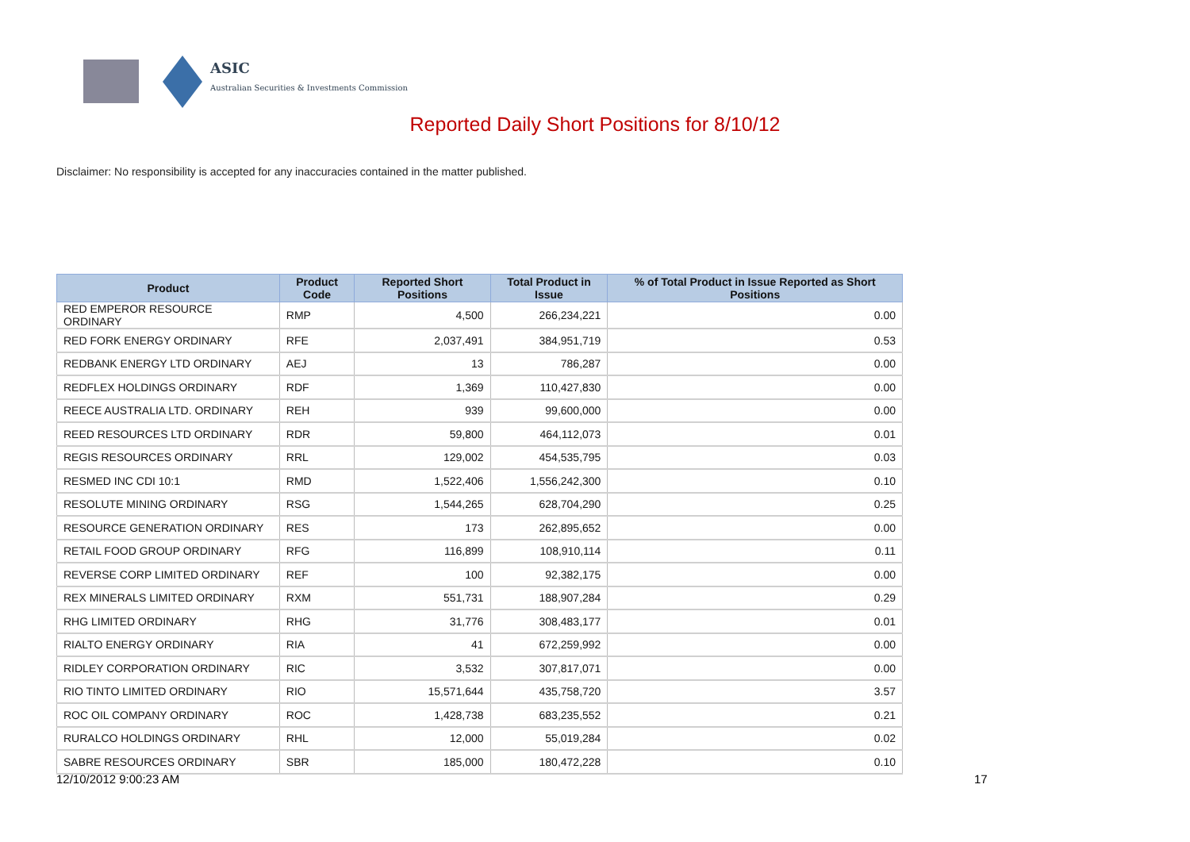ASIC
Australian Securities & Investments Commission
Reported Daily Short Positions for 8/10/12
Disclaimer: No responsibility is accepted for any inaccuracies contained in the matter published.
| Product | Product Code | Reported Short Positions | Total Product in Issue | % of Total Product in Issue Reported as Short Positions |
| --- | --- | --- | --- | --- |
| RED EMPEROR RESOURCE ORDINARY | RMP | 4,500 | 266,234,221 | 0.00 |
| RED FORK ENERGY ORDINARY | RFE | 2,037,491 | 384,951,719 | 0.53 |
| REDBANK ENERGY LTD ORDINARY | AEJ | 13 | 786,287 | 0.00 |
| REDFLEX HOLDINGS ORDINARY | RDF | 1,369 | 110,427,830 | 0.00 |
| REECE AUSTRALIA LTD. ORDINARY | REH | 939 | 99,600,000 | 0.00 |
| REED RESOURCES LTD ORDINARY | RDR | 59,800 | 464,112,073 | 0.01 |
| REGIS RESOURCES ORDINARY | RRL | 129,002 | 454,535,795 | 0.03 |
| RESMED INC CDI 10:1 | RMD | 1,522,406 | 1,556,242,300 | 0.10 |
| RESOLUTE MINING ORDINARY | RSG | 1,544,265 | 628,704,290 | 0.25 |
| RESOURCE GENERATION ORDINARY | RES | 173 | 262,895,652 | 0.00 |
| RETAIL FOOD GROUP ORDINARY | RFG | 116,899 | 108,910,114 | 0.11 |
| REVERSE CORP LIMITED ORDINARY | REF | 100 | 92,382,175 | 0.00 |
| REX MINERALS LIMITED ORDINARY | RXM | 551,731 | 188,907,284 | 0.29 |
| RHG LIMITED ORDINARY | RHG | 31,776 | 308,483,177 | 0.01 |
| RIALTO ENERGY ORDINARY | RIA | 41 | 672,259,992 | 0.00 |
| RIDLEY CORPORATION ORDINARY | RIC | 3,532 | 307,817,071 | 0.00 |
| RIO TINTO LIMITED ORDINARY | RIO | 15,571,644 | 435,758,720 | 3.57 |
| ROC OIL COMPANY ORDINARY | ROC | 1,428,738 | 683,235,552 | 0.21 |
| RURALCO HOLDINGS ORDINARY | RHL | 12,000 | 55,019,284 | 0.02 |
| SABRE RESOURCES ORDINARY | SBR | 185,000 | 180,472,228 | 0.10 |
12/10/2012 9:00:23 AM 17